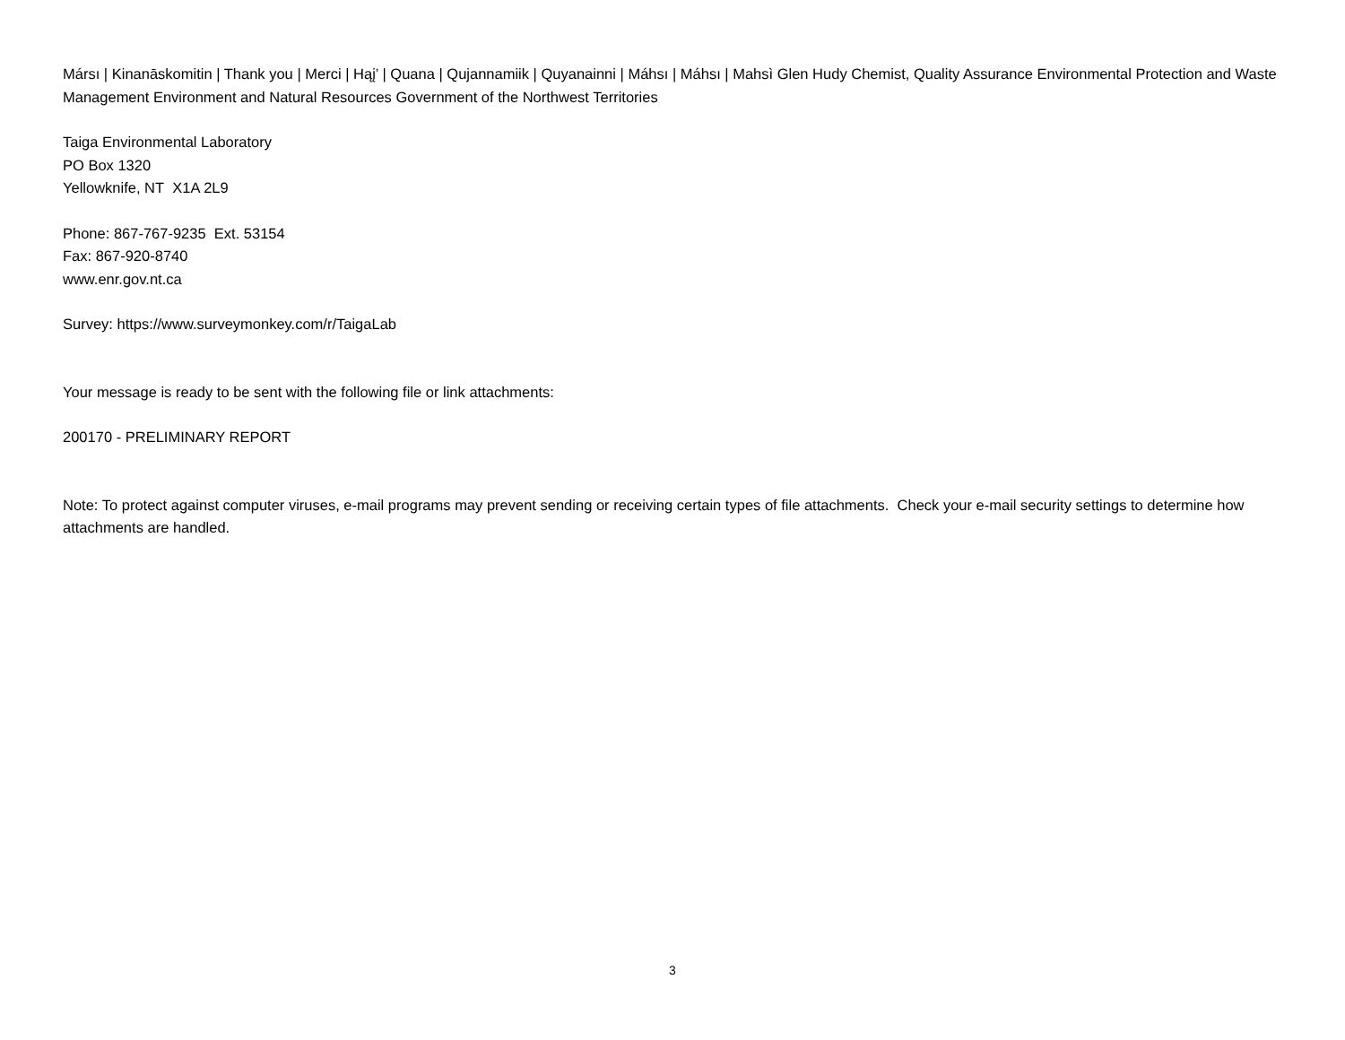Mársı | Kinanāskomitin | Thank you | Merci | Hąį’ | Quana | Qujannamiik | Quyanainni | Máhsı | Máhsı | Mahsì Glen Hudy Chemist, Quality Assurance Environmental Protection and Waste Management Environment and Natural Resources Government of the Northwest Territories
Taiga Environmental Laboratory
PO Box 1320
Yellowknife, NT X1A 2L9
Phone: 867-767-9235 Ext. 53154
Fax: 867-920-8740
www.enr.gov.nt.ca
Survey: https://www.surveymonkey.com/r/TaigaLab
Your message is ready to be sent with the following file or link attachments:
200170 - PRELIMINARY REPORT
Note: To protect against computer viruses, e-mail programs may prevent sending or receiving certain types of file attachments. Check your e-mail security settings to determine how attachments are handled.
3